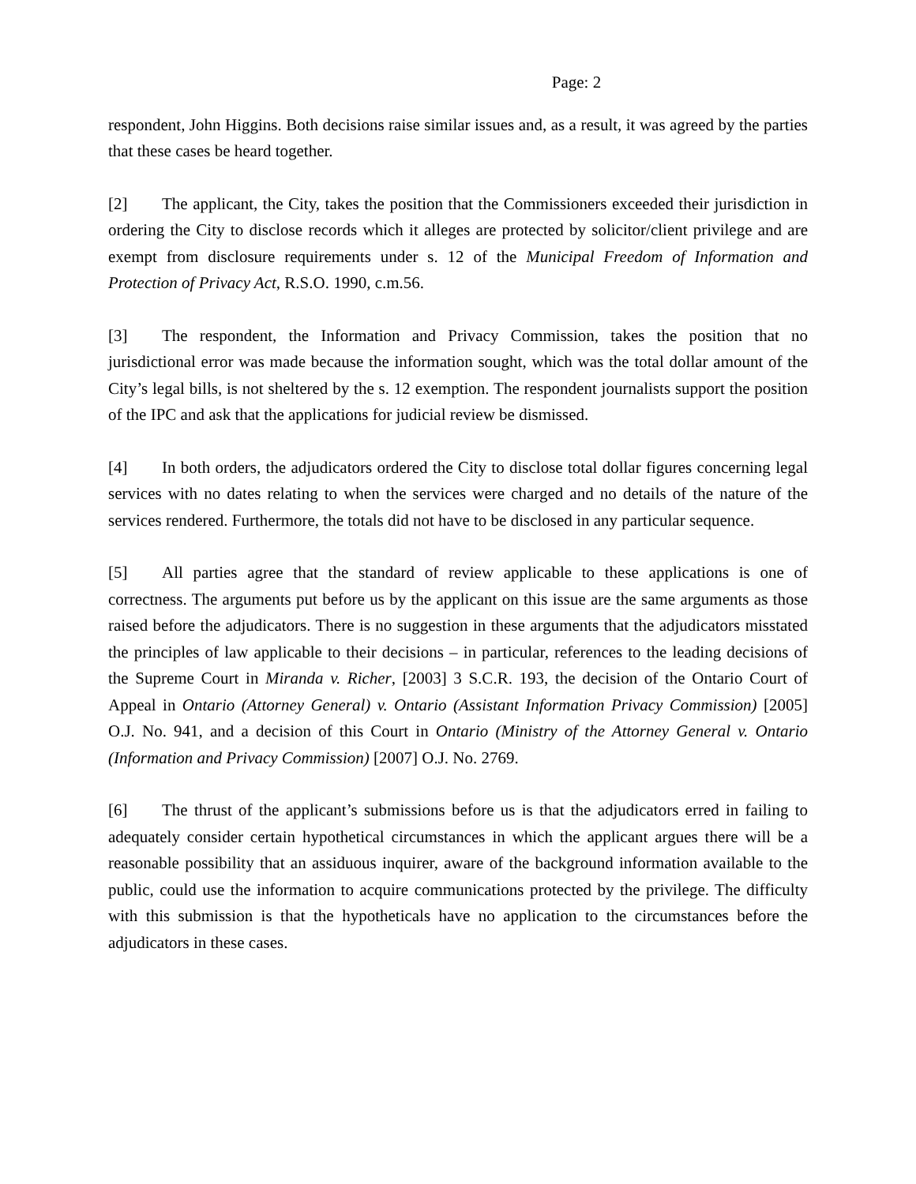Page: 2
respondent, John Higgins. Both decisions raise similar issues and, as a result, it was agreed by the parties that these cases be heard together.
[2] The applicant, the City, takes the position that the Commissioners exceeded their jurisdiction in ordering the City to disclose records which it alleges are protected by solicitor/client privilege and are exempt from disclosure requirements under s. 12 of the Municipal Freedom of Information and Protection of Privacy Act, R.S.O. 1990, c.m.56.
[3] The respondent, the Information and Privacy Commission, takes the position that no jurisdictional error was made because the information sought, which was the total dollar amount of the City’s legal bills, is not sheltered by the s. 12 exemption. The respondent journalists support the position of the IPC and ask that the applications for judicial review be dismissed.
[4] In both orders, the adjudicators ordered the City to disclose total dollar figures concerning legal services with no dates relating to when the services were charged and no details of the nature of the services rendered. Furthermore, the totals did not have to be disclosed in any particular sequence.
[5] All parties agree that the standard of review applicable to these applications is one of correctness. The arguments put before us by the applicant on this issue are the same arguments as those raised before the adjudicators. There is no suggestion in these arguments that the adjudicators misstated the principles of law applicable to their decisions – in particular, references to the leading decisions of the Supreme Court in Miranda v. Richer, [2003] 3 S.C.R. 193, the decision of the Ontario Court of Appeal in Ontario (Attorney General) v. Ontario (Assistant Information Privacy Commission) [2005] O.J. No. 941, and a decision of this Court in Ontario (Ministry of the Attorney General v. Ontario (Information and Privacy Commission) [2007] O.J. No. 2769.
[6] The thrust of the applicant’s submissions before us is that the adjudicators erred in failing to adequately consider certain hypothetical circumstances in which the applicant argues there will be a reasonable possibility that an assiduous inquirer, aware of the background information available to the public, could use the information to acquire communications protected by the privilege. The difficulty with this submission is that the hypotheticals have no application to the circumstances before the adjudicators in these cases.